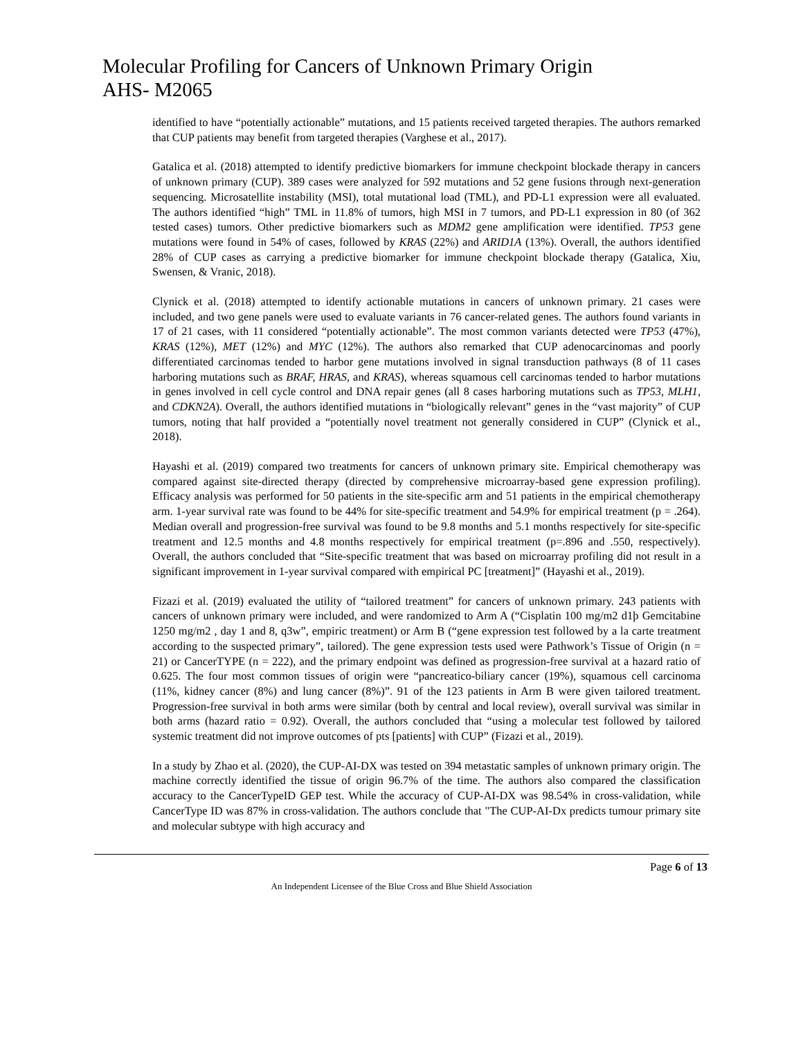Molecular Profiling for Cancers of Unknown Primary Origin
AHS- M2065
identified to have “potentially actionable” mutations, and 15 patients received targeted therapies. The authors remarked that CUP patients may benefit from targeted therapies (Varghese et al., 2017).
Gatalica et al. (2018) attempted to identify predictive biomarkers for immune checkpoint blockade therapy in cancers of unknown primary (CUP). 389 cases were analyzed for 592 mutations and 52 gene fusions through next-generation sequencing. Microsatellite instability (MSI), total mutational load (TML), and PD-L1 expression were all evaluated. The authors identified “high” TML in 11.8% of tumors, high MSI in 7 tumors, and PD-L1 expression in 80 (of 362 tested cases) tumors. Other predictive biomarkers such as MDM2 gene amplification were identified. TP53 gene mutations were found in 54% of cases, followed by KRAS (22%) and ARID1A (13%). Overall, the authors identified 28% of CUP cases as carrying a predictive biomarker for immune checkpoint blockade therapy (Gatalica, Xiu, Swensen, & Vranic, 2018).
Clynick et al. (2018) attempted to identify actionable mutations in cancers of unknown primary. 21 cases were included, and two gene panels were used to evaluate variants in 76 cancer-related genes. The authors found variants in 17 of 21 cases, with 11 considered “potentially actionable”. The most common variants detected were TP53 (47%), KRAS (12%), MET (12%) and MYC (12%). The authors also remarked that CUP adenocarcinomas and poorly differentiated carcinomas tended to harbor gene mutations involved in signal transduction pathways (8 of 11 cases harboring mutations such as BRAF, HRAS, and KRAS), whereas squamous cell carcinomas tended to harbor mutations in genes involved in cell cycle control and DNA repair genes (all 8 cases harboring mutations such as TP53, MLH1, and CDKN2A). Overall, the authors identified mutations in “biologically relevant” genes in the “vast majority” of CUP tumors, noting that half provided a “potentially novel treatment not generally considered in CUP” (Clynick et al., 2018).
Hayashi et al. (2019) compared two treatments for cancers of unknown primary site. Empirical chemotherapy was compared against site-directed therapy (directed by comprehensive microarray-based gene expression profiling). Efficacy analysis was performed for 50 patients in the site-specific arm and 51 patients in the empirical chemotherapy arm. 1-year survival rate was found to be 44% for site-specific treatment and 54.9% for empirical treatment (p = .264). Median overall and progression-free survival was found to be 9.8 months and 5.1 months respectively for site-specific treatment and 12.5 months and 4.8 months respectively for empirical treatment (p=.896 and .550, respectively). Overall, the authors concluded that “Site-specific treatment that was based on microarray profiling did not result in a significant improvement in 1-year survival compared with empirical PC [treatment]” (Hayashi et al., 2019).
Fizazi et al. (2019) evaluated the utility of “tailored treatment” for cancers of unknown primary. 243 patients with cancers of unknown primary were included, and were randomized to Arm A (“Cisplatin 100 mg/m2 d1þ Gemcitabine 1250 mg/m2 , day 1 and 8, q3w”, empiric treatment) or Arm B (“gene expression test followed by a la carte treatment according to the suspected primary”, tailored). The gene expression tests used were Pathwork’s Tissue of Origin (n = 21) or CancerTYPE (n = 222), and the primary endpoint was defined as progression-free survival at a hazard ratio of 0.625. The four most common tissues of origin were “pancreatico-biliary cancer (19%), squamous cell carcinoma (11%, kidney cancer (8%) and lung cancer (8%)”. 91 of the 123 patients in Arm B were given tailored treatment. Progression-free survival in both arms were similar (both by central and local review), overall survival was similar in both arms (hazard ratio = 0.92). Overall, the authors concluded that “using a molecular test followed by tailored systemic treatment did not improve outcomes of pts [patients] with CUP” (Fizazi et al., 2019).
In a study by Zhao et al. (2020), the CUP-AI-DX was tested on 394 metastatic samples of unknown primary origin. The machine correctly identified the tissue of origin 96.7% of the time. The authors also compared the classification accuracy to the CancerTypeID GEP test. While the accuracy of CUP-AI-DX was 98.54% in cross-validation, while CancerType ID was 87% in cross-validation. The authors conclude that "The CUP-AI-Dx predicts tumour primary site and molecular subtype with high accuracy and
Page 6 of 13
An Independent Licensee of the Blue Cross and Blue Shield Association